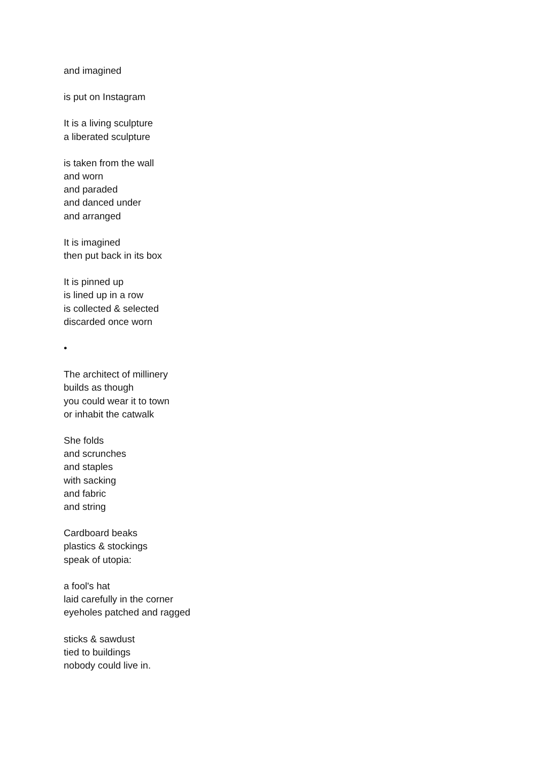and imagined
is put on Instagram
It is a living sculpture
a liberated sculpture
is taken from the wall
and worn
and paraded
and danced under
and arranged
It is imagined
then put back in its box
It is pinned up
is lined up in a row
is collected & selected
discarded once worn
•
The architect of millinery
builds as though
you could wear it to town
or inhabit the catwalk
She folds
and scrunches
and staples
with sacking
and fabric
and string
Cardboard beaks
plastics & stockings
speak of utopia:
a fool's hat
laid carefully in the corner
eyeholes patched and ragged
sticks & sawdust
tied to buildings
nobody could live in.